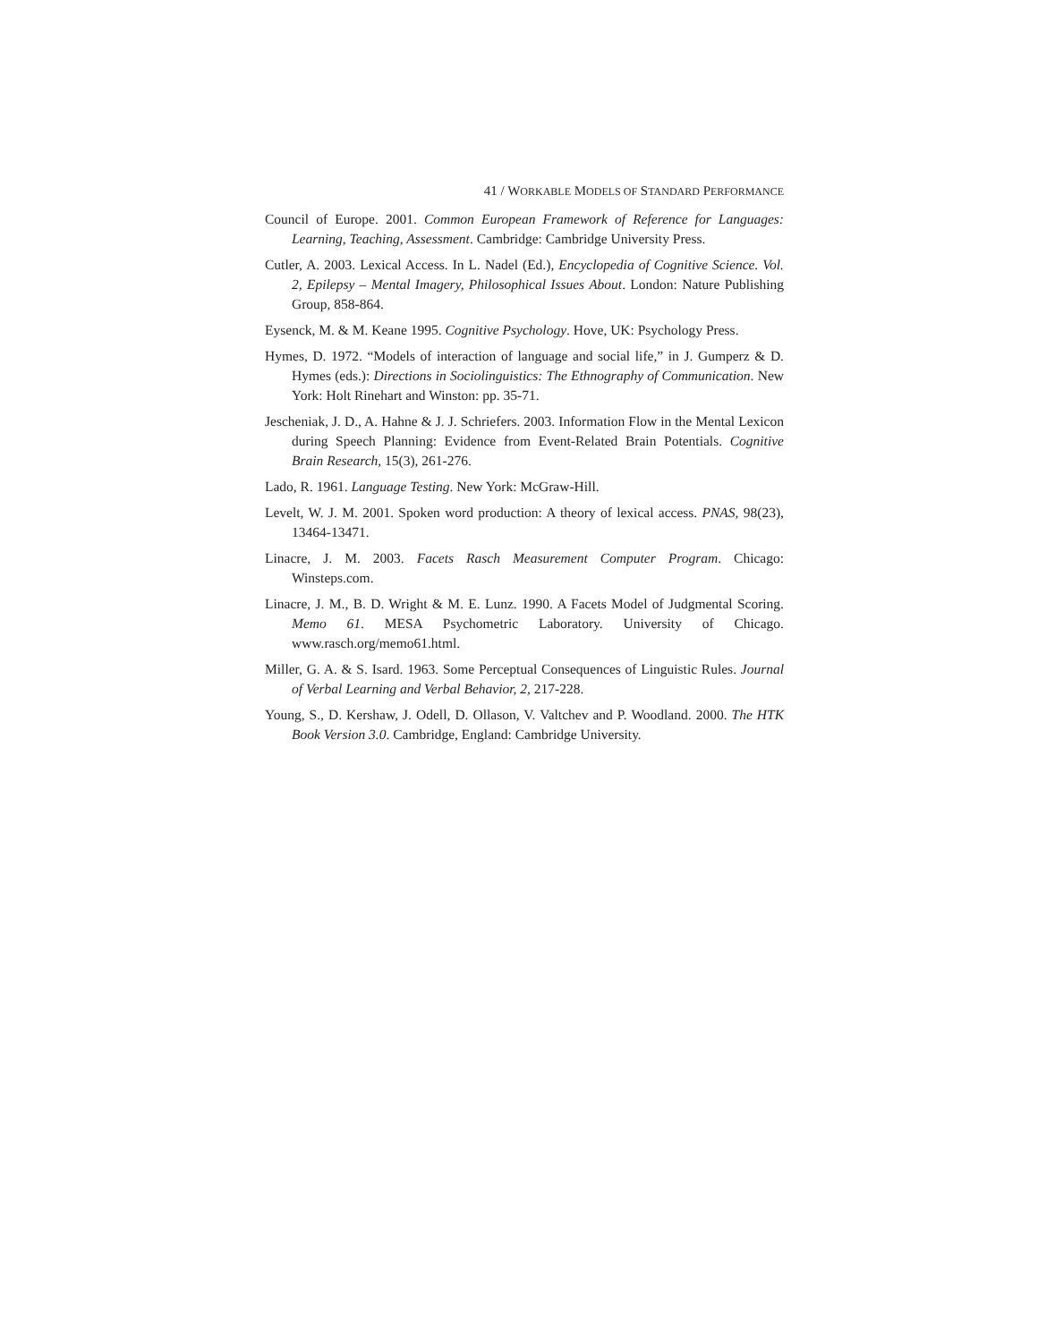41 / WORKABLE MODELS OF STANDARD PERFORMANCE
Council of Europe. 2001. Common European Framework of Reference for Languages: Learning, Teaching, Assessment. Cambridge: Cambridge University Press.
Cutler, A. 2003. Lexical Access. In L. Nadel (Ed.), Encyclopedia of Cognitive Science. Vol. 2, Epilepsy – Mental Imagery, Philosophical Issues About. London: Nature Publishing Group, 858-864.
Eysenck, M. & M. Keane 1995. Cognitive Psychology. Hove, UK: Psychology Press.
Hymes, D. 1972. “Models of interaction of language and social life,” in J. Gumperz & D. Hymes (eds.): Directions in Sociolinguistics: The Ethnography of Communication. New York: Holt Rinehart and Winston: pp. 35-71.
Jescheniak, J. D., A. Hahne & J. J. Schriefers. 2003. Information Flow in the Mental Lexicon during Speech Planning: Evidence from Event-Related Brain Potentials. Cognitive Brain Research, 15(3), 261-276.
Lado, R. 1961. Language Testing. New York: McGraw-Hill.
Levelt, W. J. M. 2001. Spoken word production: A theory of lexical access. PNAS, 98(23), 13464-13471.
Linacre, J. M. 2003. Facets Rasch Measurement Computer Program. Chicago: Winsteps.com.
Linacre, J. M., B. D. Wright & M. E. Lunz. 1990. A Facets Model of Judgmental Scoring. Memo 61. MESA Psychometric Laboratory. University of Chicago. www.rasch.org/memo61.html.
Miller, G. A. & S. Isard. 1963. Some Perceptual Consequences of Linguistic Rules. Journal of Verbal Learning and Verbal Behavior, 2, 217-228.
Young, S., D. Kershaw, J. Odell, D. Ollason, V. Valtchev and P. Woodland. 2000. The HTK Book Version 3.0. Cambridge, England: Cambridge University.